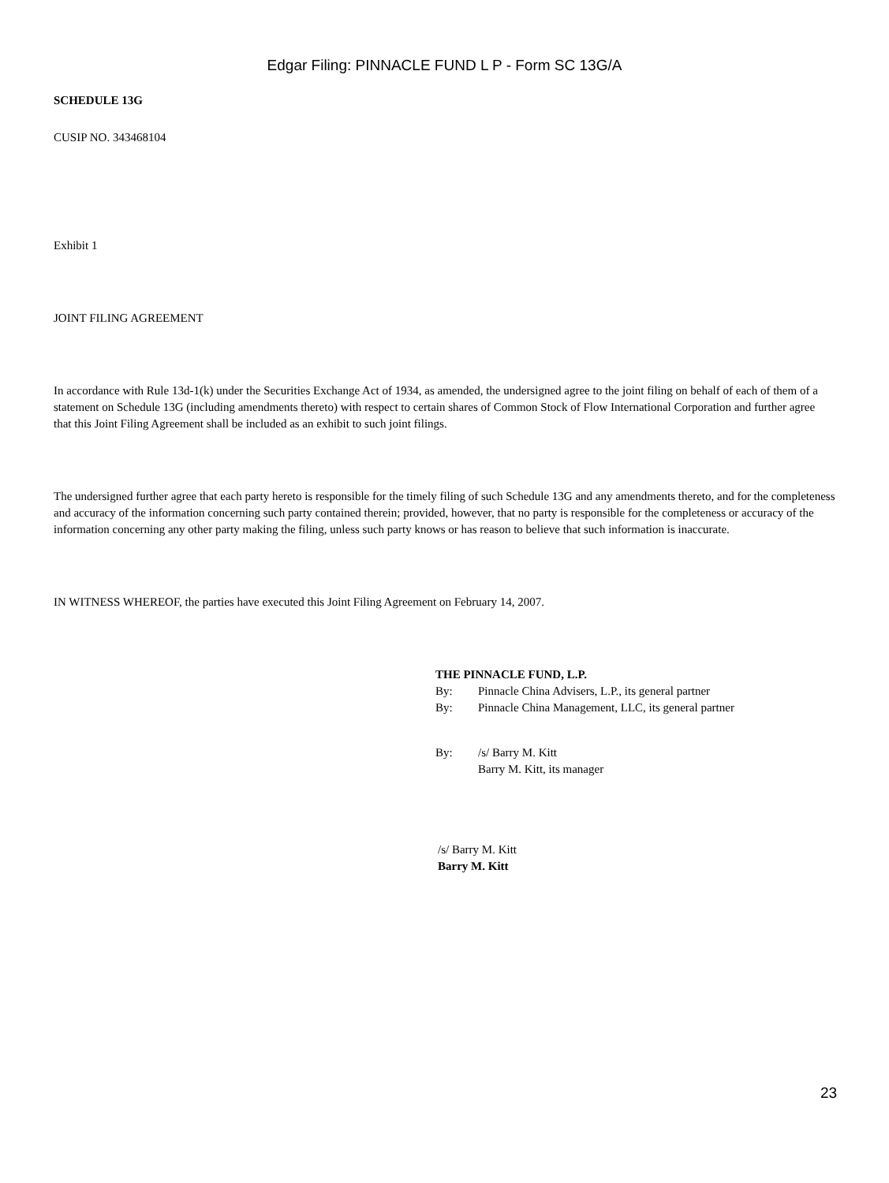Edgar Filing: PINNACLE FUND L P - Form SC 13G/A
SCHEDULE 13G
CUSIP NO. 343468104
Exhibit 1
JOINT FILING AGREEMENT
In accordance with Rule 13d-1(k) under the Securities Exchange Act of 1934, as amended, the undersigned agree to the joint filing on behalf of each of them of a statement on Schedule 13G (including amendments thereto) with respect to certain shares of Common Stock of Flow International Corporation and further agree that this Joint Filing Agreement shall be included as an exhibit to such joint filings.
The undersigned further agree that each party hereto is responsible for the timely filing of such Schedule 13G and any amendments thereto, and for the completeness and accuracy of the information concerning such party contained therein; provided, however, that no party is responsible for the completeness or accuracy of the information concerning any other party making the filing, unless such party knows or has reason to believe that such information is inaccurate.
IN WITNESS WHEREOF, the parties have executed this Joint Filing Agreement on February 14, 2007.
THE PINNACLE FUND, L.P.
| By: | Pinnacle China Advisers, L.P., its general partner |
| By: | Pinnacle China Management, LLC, its general partner |
| By: | /s/ Barry M. Kitt |
| | Barry M. Kitt, its manager |
/s/ Barry M. Kitt
Barry M. Kitt
23